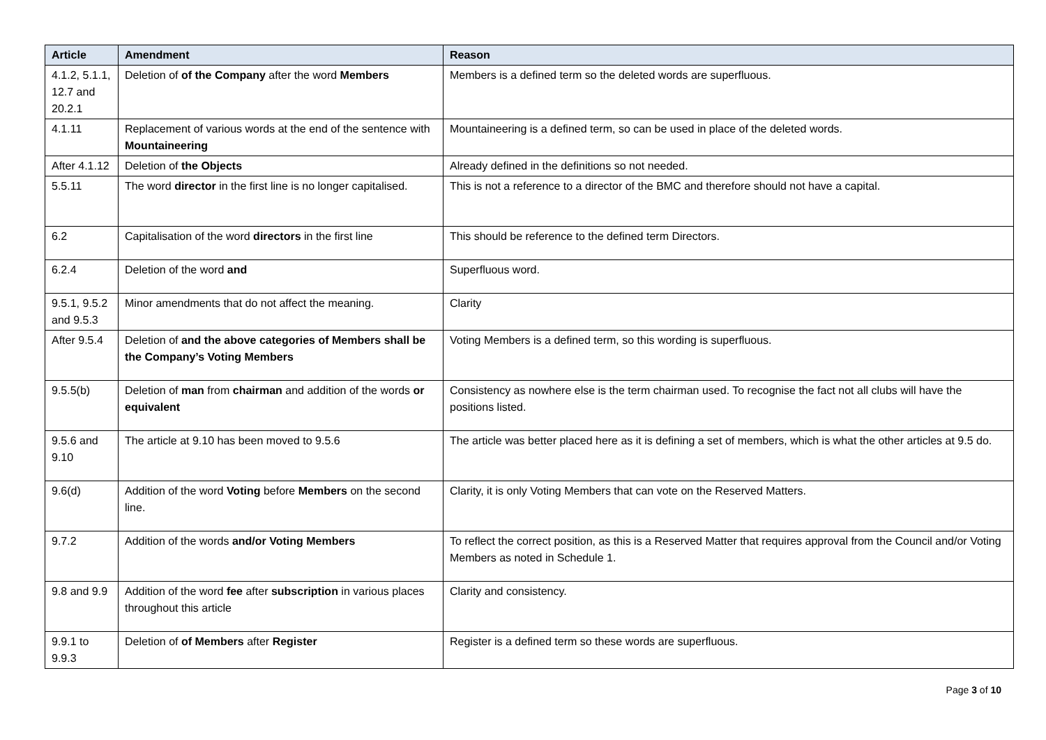| Article | Amendment | Reason |
| --- | --- | --- |
| 4.1.2, 5.1.1, 12.7 and 20.2.1 | Deletion of of the Company after the word Members | Members is a defined term so the deleted words are superfluous. |
| 4.1.11 | Replacement of various words at the end of the sentence with Mountaineering | Mountaineering is a defined term, so can be used in place of the deleted words. |
| After 4.1.12 | Deletion of the Objects | Already defined in the definitions so not needed. |
| 5.5.11 | The word director in the first line is no longer capitalised. | This is not a reference to a director of the BMC and therefore should not have a capital. |
| 6.2 | Capitalisation of the word directors in the first line | This should be reference to the defined term Directors. |
| 6.2.4 | Deletion of the word and | Superfluous word. |
| 9.5.1, 9.5.2 and 9.5.3 | Minor amendments that do not affect the meaning. | Clarity |
| After 9.5.4 | Deletion of and the above categories of Members shall be the Company’s Voting Members | Voting Members is a defined term, so this wording is superfluous. |
| 9.5.5(b) | Deletion of man from chairman and addition of the words or equivalent | Consistency as nowhere else is the term chairman used. To recognise the fact not all clubs will have the positions listed. |
| 9.5.6 and 9.10 | The article at 9.10 has been moved to 9.5.6 | The article was better placed here as it is defining a set of members, which is what the other articles at 9.5 do. |
| 9.6(d) | Addition of the word Voting before Members on the second line. | Clarity, it is only Voting Members that can vote on the Reserved Matters. |
| 9.7.2 | Addition of the words and/or Voting Members | To reflect the correct position, as this is a Reserved Matter that requires approval from the Council and/or Voting Members as noted in Schedule 1. |
| 9.8 and 9.9 | Addition of the word fee after subscription in various places throughout this article | Clarity and consistency. |
| 9.9.1 to 9.9.3 | Deletion of of Members after Register | Register is a defined term so these words are superfluous. |
Page 3 of 10